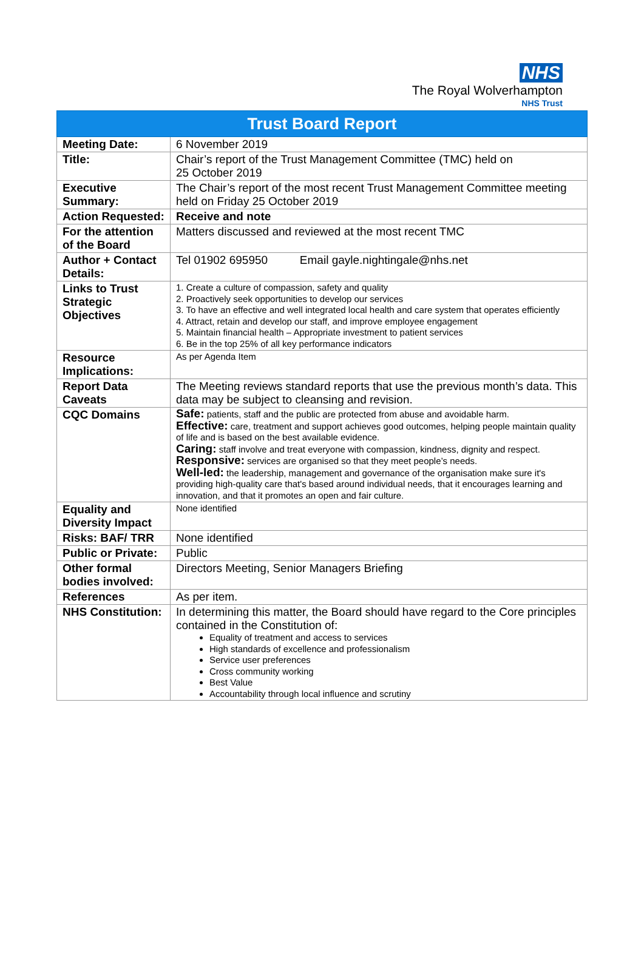NHS
The Royal Wolverhampton
NHS Trust
| Trust Board Report | |
| --- | --- |
| Meeting Date: | 6 November 2019 |
| Title: | Chair’s report of the Trust Management Committee (TMC) held on 25 October 2019 |
| Executive Summary: | The Chair’s report of the most recent Trust Management Committee meeting held on Friday 25 October 2019 |
| Action Requested: | Receive and note |
| For the attention of the Board | Matters discussed and reviewed at the most recent TMC |
| Author + Contact Details: | Tel 01902 695950 Email gayle.nightingale@nhs.net |
| Links to Trust Strategic Objectives | 1. Create a culture of compassion, safety and quality 2. Proactively seek opportunities to develop our services 3. To have an effective and well integrated local health and care system that operates efficiently 4. Attract, retain and develop our staff, and improve employee engagement 5. Maintain financial health – Appropriate investment to patient services 6. Be in the top 25% of all key performance indicators |
| Resource Implications: | As per Agenda Item |
| Report Data Caveats | The Meeting reviews standard reports that use the previous month’s data. This data may be subject to cleansing and revision. |
| CQC Domains | Safe: patients, staff and the public are protected from abuse and avoidable harm. Effective: care, treatment and support achieves good outcomes, helping people maintain quality of life and is based on the best available evidence. Caring: staff involve and treat everyone with compassion, kindness, dignity and respect. Responsive: services are organised so that they meet people’s needs. Well-led: the leadership, management and governance of the organisation make sure it's providing high-quality care that's based around individual needs, that it encourages learning and innovation, and that it promotes an open and fair culture. |
| Equality and Diversity Impact | None identified |
| Risks: BAF/ TRR | None identified |
| Public or Private: | Public |
| Other formal bodies involved: | Directors Meeting, Senior Managers Briefing |
| References | As per item. |
| NHS Constitution: | In determining this matter, the Board should have regard to the Core principles contained in the Constitution of: Equality of treatment and access to services High standards of excellence and professionalism Service user preferences Cross community working Best Value Accountability through local influence and scrutiny |